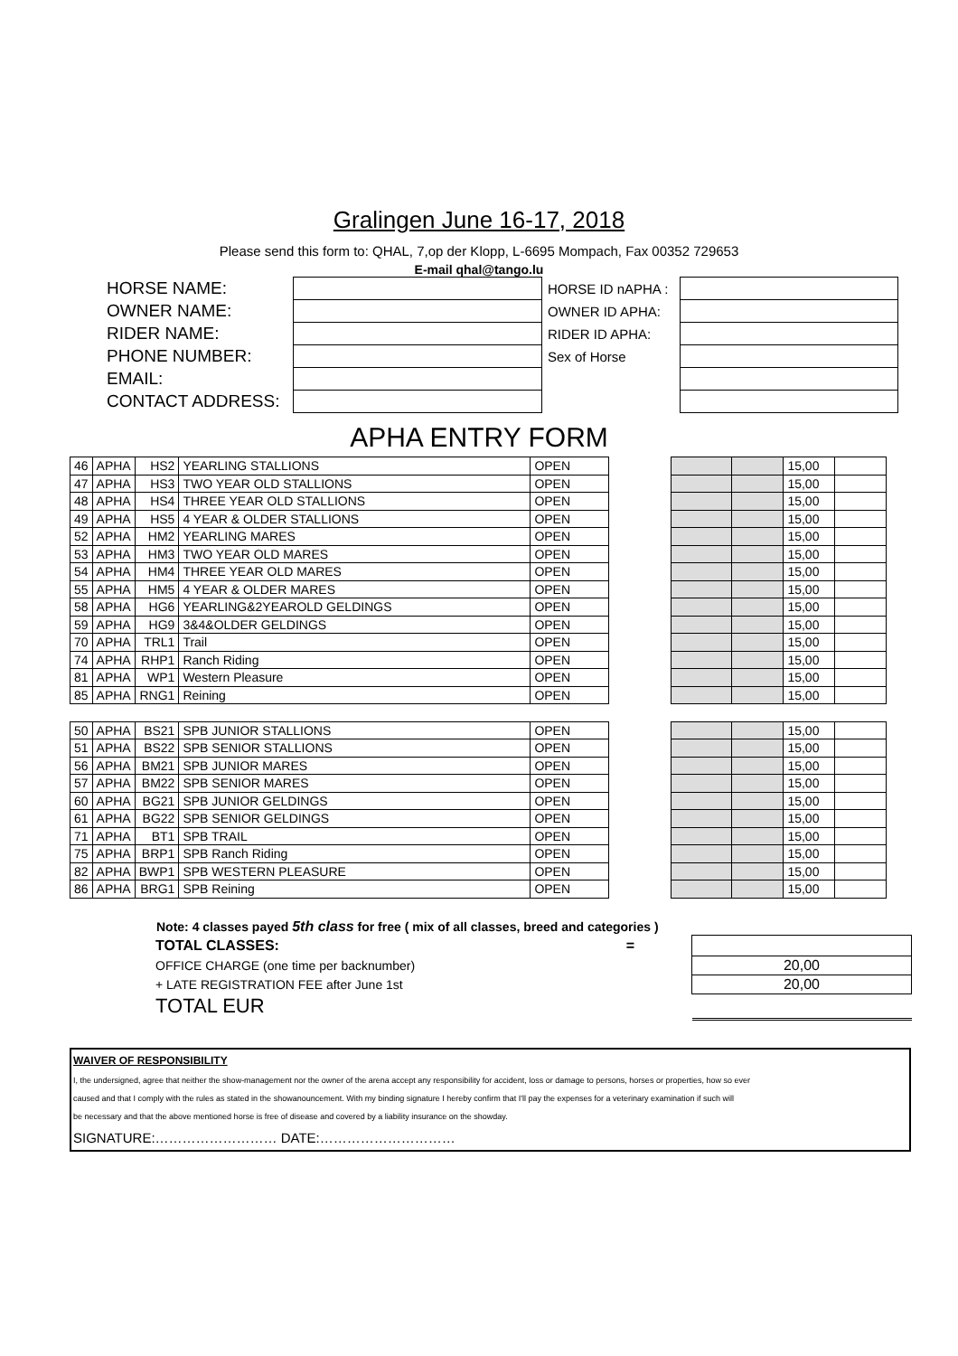Gralingen June 16-17, 2018
Please send this form to: QHAL, 7,op der Klopp, L-6695 Mompach, Fax 00352 729653
E-mail qhal@tango.lu
| HORSE NAME: | | HORSE ID nAPHA : | |
| OWNER NAME: | | OWNER ID APHA: | |
| RIDER NAME: | | RIDER ID APHA: | |
| PHONE NUMBER: | | Sex of Horse | |
| EMAIL: | | | |
| CONTACT ADDRESS: | | | |
APHA ENTRY FORM
| 46 | APHA | HS2 | YEARLING STALLIONS | OPEN |
| 47 | APHA | HS3 | TWO YEAR OLD STALLIONS | OPEN |
| 48 | APHA | HS4 | THREE YEAR OLD STALLIONS | OPEN |
| 49 | APHA | HS5 | 4 YEAR & OLDER STALLIONS | OPEN |
| 52 | APHA | HM2 | YEARLING MARES | OPEN |
| 53 | APHA | HM3 | TWO YEAR OLD MARES | OPEN |
| 54 | APHA | HM4 | THREE YEAR OLD MARES | OPEN |
| 55 | APHA | HM5 | 4 YEAR & OLDER MARES | OPEN |
| 58 | APHA | HG6 | YEARLING&2YEAROLD GELDINGS | OPEN |
| 59 | APHA | HG9 | 3&4&OLDER GELDINGS | OPEN |
| 70 | APHA | TRL1 | Trail | OPEN |
| 74 | APHA | RHP1 | Ranch Riding | OPEN |
| 81 | APHA | WP1 | Western Pleasure | OPEN |
| 85 | APHA | RNG1 | Reining | OPEN |
| 50 | APHA | BS21 | SPB JUNIOR STALLIONS | OPEN |
| 51 | APHA | BS22 | SPB SENIOR STALLIONS | OPEN |
| 56 | APHA | BM21 | SPB JUNIOR MARES | OPEN |
| 57 | APHA | BM22 | SPB SENIOR MARES | OPEN |
| 60 | APHA | BG21 | SPB JUNIOR GELDINGS | OPEN |
| 61 | APHA | BG22 | SPB SENIOR GELDINGS | OPEN |
| 71 | APHA | BT1 | SPB TRAIL | OPEN |
| 75 | APHA | BRP1 | SPB Ranch Riding | OPEN |
| 82 | APHA | BWP1 | SPB WESTERN PLEASURE | OPEN |
| 86 | APHA | BRG1 | SPB Reining | OPEN |
| | | 15,00 | |
| | | 15,00 | |
| | | 15,00 | |
| | | 15,00 | |
| | | 15,00 | |
| | | 15,00 | |
| | | 15,00 | |
| | | 15,00 | |
| | | 15,00 | |
| | | 15,00 | |
| | | 15,00 | |
| | | 15,00 | |
| | | 15,00 | |
| | | 15,00 | |
| | | 15,00 | |
| | | 15,00 | |
| | | 15,00 | |
| | | 15,00 | |
| | | 15,00 | |
| | | 15,00 | |
| | | 15,00 | |
| | | 15,00 | |
| | | 15,00 | |
| | | 15,00 | |
Note: 4 classes payed 5th class for free ( mix of all classes, breed and categories )
| TOTAL CLASSES: = | | |
| OFFICE CHARGE (one time per backnumber) | | 20,00 |
| + LATE REGISTRATION FEE after June 1st | | 20,00 |
| TOTAL EUR | | |
WAIVER OF RESPONSIBILITY
I, the undersigned, agree that neither the show-management nor the owner of the arena accept any responsibility for accident, loss or damage to persons, horses or properties, how so ever
caused and that I comply with the rules as stated in the showanouncement. With my binding signature I hereby confirm that I'll pay the expenses for a veterinary examination if such will
be necessary and that the above mentioned horse is free of disease and covered by a liability insurance on the showday.
SIGNATURE:……………………… DATE:…………………………